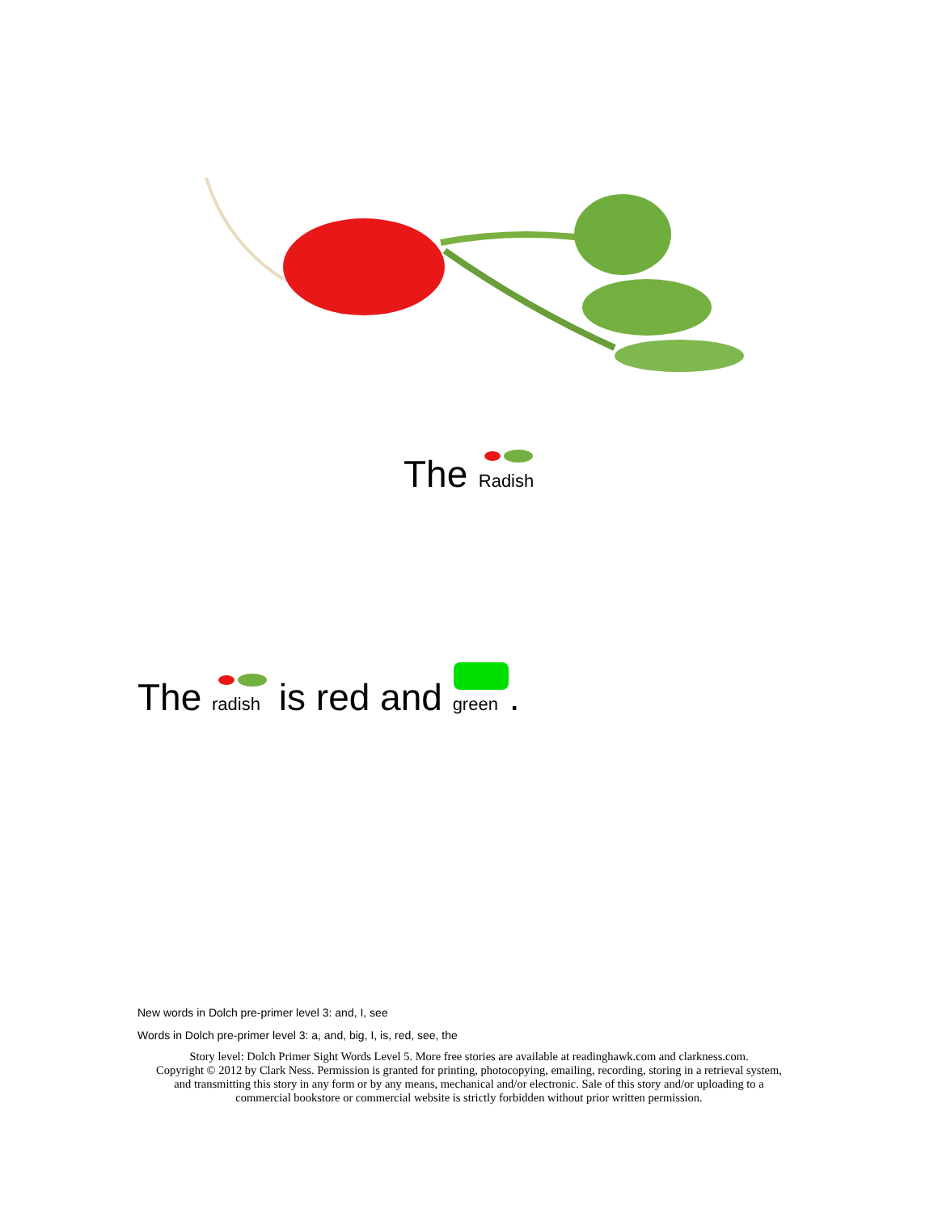The Radish
The radish is red and green.
New words in Dolch pre-primer level 3: and, I, see
Words in Dolch pre-primer level 3: a, and, big, I, is, red, see, the
Story level: Dolch Primer Sight Words Level 5. More free stories are available at readinghawk.com and clarkness.com.
Copyright © 2012 by Clark Ness. Permission is granted for printing, photocopying, emailing, recording, storing in a retrieval system,
and transmitting this story in any form or by any means, mechanical and/or electronic. Sale of this story and/or uploading to a
commercial bookstore or commercial website is strictly forbidden without prior written permission.